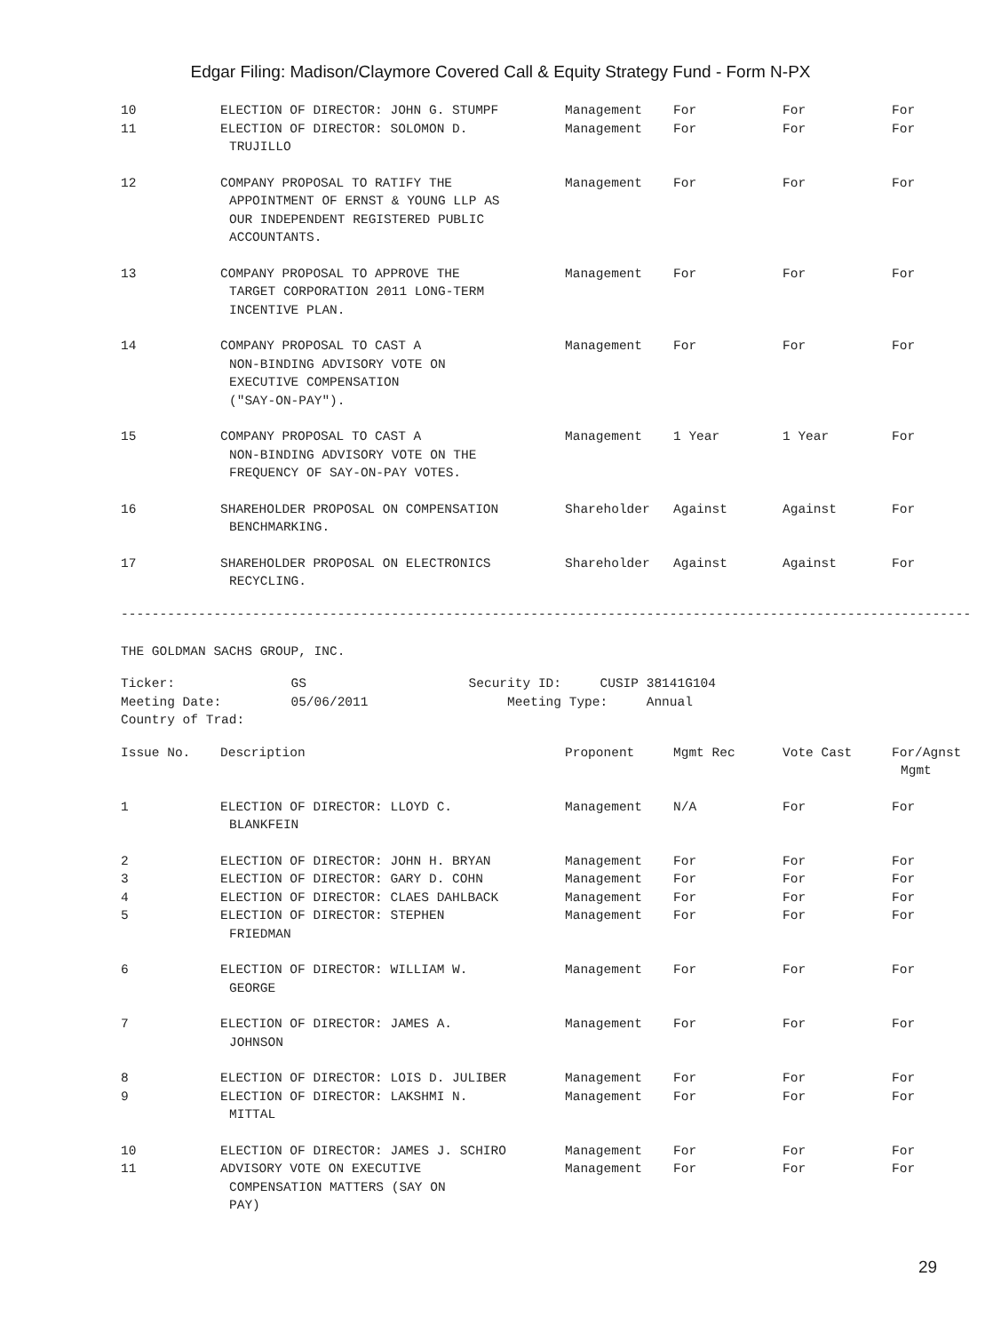Edgar Filing: Madison/Claymore Covered Call & Equity Strategy Fund - Form N-PX
| 10 | ELECTION OF DIRECTOR: JOHN G. STUMPF | Management | For | For | For |
| 11 | ELECTION OF DIRECTOR: SOLOMON D. TRUJILLO | Management | For | For | For |
| 12 | COMPANY PROPOSAL TO RATIFY THE APPOINTMENT OF ERNST & YOUNG LLP AS OUR INDEPENDENT REGISTERED PUBLIC ACCOUNTANTS. | Management | For | For | For |
| 13 | COMPANY PROPOSAL TO APPROVE THE TARGET CORPORATION 2011 LONG-TERM INCENTIVE PLAN. | Management | For | For | For |
| 14 | COMPANY PROPOSAL TO CAST A NON-BINDING ADVISORY VOTE ON EXECUTIVE COMPENSATION ("SAY-ON-PAY"). | Management | For | For | For |
| 15 | COMPANY PROPOSAL TO CAST A NON-BINDING ADVISORY VOTE ON THE FREQUENCY OF SAY-ON-PAY VOTES. | Management | 1 Year | 1 Year | For |
| 16 | SHAREHOLDER PROPOSAL ON COMPENSATION BENCHMARKING. | Shareholder | Against | Against | For |
| 17 | SHAREHOLDER PROPOSAL ON ELECTRONICS RECYCLING. | Shareholder | Against | Against | For |
--------------------------------------------------------------------------------------------------------------
THE GOLDMAN SACHS GROUP, INC.
Ticker: GS Security ID: CUSIP 38141G104
Meeting Date: 05/06/2011 Meeting Type: Annual
Country of Trad:
| Issue No. | Description | Proponent | Mgmt Rec | Vote Cast | For/Agnst Mgmt |
| 1 | ELECTION OF DIRECTOR: LLOYD C. BLANKFEIN | Management | N/A | For | For |
| 2 | ELECTION OF DIRECTOR: JOHN H. BRYAN | Management | For | For | For |
| 3 | ELECTION OF DIRECTOR: GARY D. COHN | Management | For | For | For |
| 4 | ELECTION OF DIRECTOR: CLAES DAHLBACK | Management | For | For | For |
| 5 | ELECTION OF DIRECTOR: STEPHEN FRIEDMAN | Management | For | For | For |
| 6 | ELECTION OF DIRECTOR: WILLIAM W. GEORGE | Management | For | For | For |
| 7 | ELECTION OF DIRECTOR: JAMES A. JOHNSON | Management | For | For | For |
| 8 | ELECTION OF DIRECTOR: LOIS D. JULIBER | Management | For | For | For |
| 9 | ELECTION OF DIRECTOR: LAKSHMI N. MITTAL | Management | For | For | For |
| 10 | ELECTION OF DIRECTOR: JAMES J. SCHIRO | Management | For | For | For |
| 11 | ADVISORY VOTE ON EXECUTIVE COMPENSATION MATTERS (SAY ON PAY) | Management | For | For | For |
29